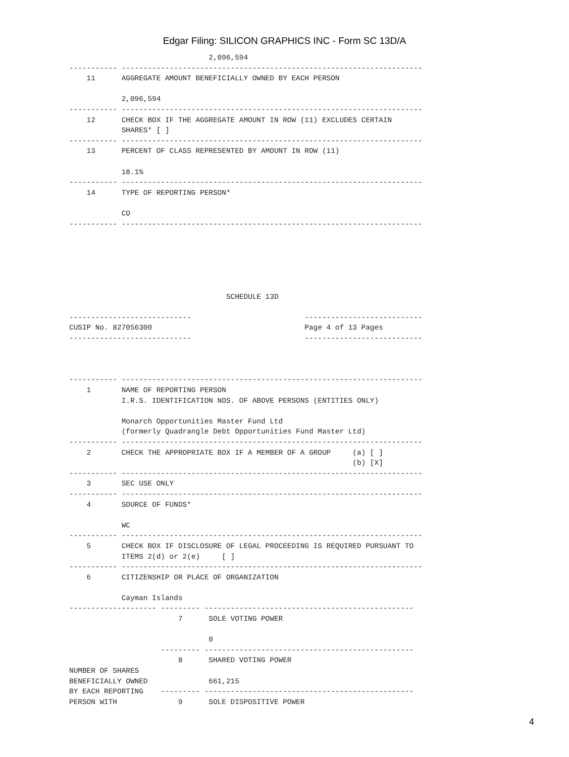Edgar Filing: SILICON GRAPHICS INC - Form SC 13D/A
                                2,096,594
----------- ---------------------------------------------------------------------
    11      AGGREGATE AMOUNT BENEFICIALLY OWNED BY EACH PERSON

            2,096,594
----------- ---------------------------------------------------------------------
    12      CHECK BOX IF THE AGGREGATE AMOUNT IN ROW (11) EXCLUDES CERTAIN
            SHARES* [ ]
----------- ---------------------------------------------------------------------
    13      PERCENT OF CLASS REPRESENTED BY AMOUNT IN ROW (11)

            18.1%
----------- ---------------------------------------------------------------------
    14      TYPE OF REPORTING PERSON*

            CO
----------- ---------------------------------------------------------------------






                                    SCHEDULE 13D

----------------------------                          ---------------------------
CUSIP No. 827056300                                   Page 4 of 13 Pages
----------------------------                          ---------------------------



----------- ---------------------------------------------------------------------
    1       NAME OF REPORTING PERSON
            I.R.S. IDENTIFICATION NOS. OF ABOVE PERSONS (ENTITIES ONLY)

            Monarch Opportunities Master Fund Ltd
            (formerly Quadrangle Debt Opportunities Fund Master Ltd)
----------- ---------------------------------------------------------------------
    2       CHECK THE APPROPRIATE BOX IF A MEMBER OF A GROUP     (a) [ ]
                                                                 (b) [X]
----------- ---------------------------------------------------------------------
    3       SEC USE ONLY
----------- ---------------------------------------------------------------------
    4       SOURCE OF FUNDS*

            WC
----------- ---------------------------------------------------------------------
    5       CHECK BOX IF DISCLOSURE OF LEGAL PROCEEDING IS REQUIRED PURSUANT TO
            ITEMS 2(d) or 2(e)     [ ]
----------- ---------------------------------------------------------------------
    6       CITIZENSHIP OR PLACE OF ORGANIZATION

            Cayman Islands
-------------------- --------- ------------------------------------------------
                         7      SOLE VOTING POWER

                                0
                     --------- ------------------------------------------------
                         8      SHARED VOTING POWER
NUMBER OF SHARES
BENEFICIALLY OWNED              661,215
BY EACH REPORTING    --------- ------------------------------------------------
PERSON WITH              9      SOLE DISPOSITIVE POWER
4